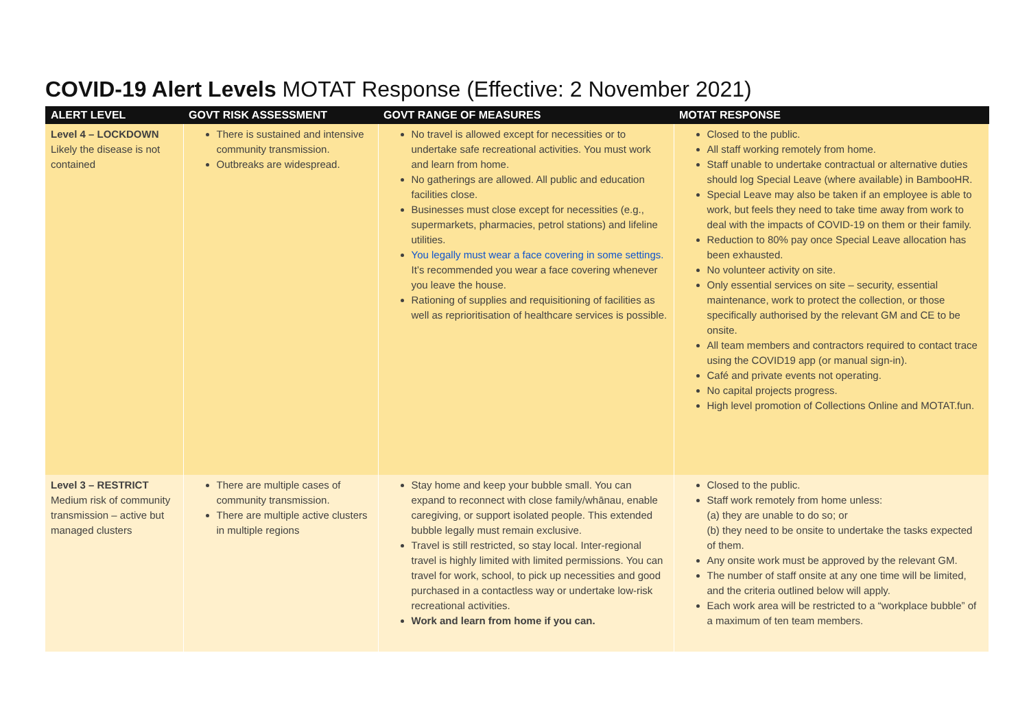COVID-19 Alert Levels MOTAT Response (Effective: 2 November 2021)
| ALERT LEVEL | GOVT RISK ASSESSMENT | GOVT RANGE OF MEASURES | MOTAT RESPONSE |
| --- | --- | --- | --- |
| Level 4 – LOCKDOWN Likely the disease is not contained | There is sustained and intensive community transmission. Outbreaks are widespread. | No travel is allowed except for necessities or to undertake safe recreational activities. You must work and learn from home. No gatherings are allowed. All public and education facilities close. Businesses must close except for necessities (e.g., supermarkets, pharmacies, petrol stations) and lifeline utilities. You legally must wear a face covering in some settings. It’s recommended you wear a face covering whenever you leave the house. Rationing of supplies and requisitioning of facilities as well as reprioritisation of healthcare services is possible. | Closed to the public. All staff working remotely from home. Staff unable to undertake contractual or alternative duties should log Special Leave (where available) in BambooHR. Special Leave may also be taken if an employee is able to work, but feels they need to take time away from work to deal with the impacts of COVID-19 on them or their family. Reduction to 80% pay once Special Leave allocation has been exhausted. No volunteer activity on site. Only essential services on site – security, essential maintenance, work to protect the collection, or those specifically authorised by the relevant GM and CE to be onsite. All team members and contractors required to contact trace using the COVID19 app (or manual sign-in). Café and private events not operating. No capital projects progress. High level promotion of Collections Online and MOTAT.fun. |
| Level 3 – RESTRICT Medium risk of community transmission – active but managed clusters | There are multiple cases of community transmission. There are multiple active clusters in multiple regions | Stay home and keep your bubble small. You can expand to reconnect with close family/whānau, enable caregiving, or support isolated people. This extended bubble legally must remain exclusive. Travel is still restricted, so stay local. Inter-regional travel is highly limited with limited permissions. You can travel for work, school, to pick up necessities and good purchased in a contactless way or undertake low-risk recreational activities. Work and learn from home if you can. | Closed to the public. Staff work remotely from home unless: (a) they are unable to do so; or (b) they need to be onsite to undertake the tasks expected of them. Any onsite work must be approved by the relevant GM. The number of staff onsite at any one time will be limited, and the criteria outlined below will apply. Each work area will be restricted to a “workplace bubble” of a maximum of ten team members. |